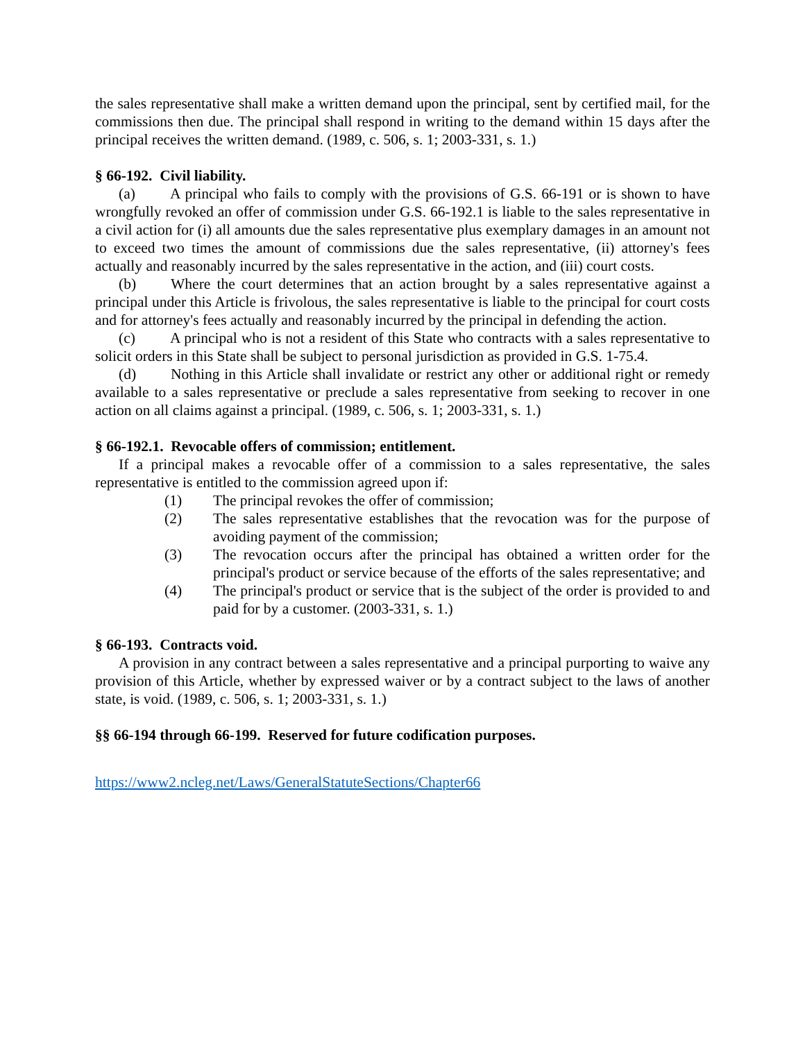the sales representative shall make a written demand upon the principal, sent by certified mail, for the commissions then due. The principal shall respond in writing to the demand within 15 days after the principal receives the written demand. (1989, c. 506, s. 1; 2003-331, s. 1.)
§ 66-192. Civil liability.
(a) A principal who fails to comply with the provisions of G.S. 66-191 or is shown to have wrongfully revoked an offer of commission under G.S. 66-192.1 is liable to the sales representative in a civil action for (i) all amounts due the sales representative plus exemplary damages in an amount not to exceed two times the amount of commissions due the sales representative, (ii) attorney's fees actually and reasonably incurred by the sales representative in the action, and (iii) court costs.
(b) Where the court determines that an action brought by a sales representative against a principal under this Article is frivolous, the sales representative is liable to the principal for court costs and for attorney's fees actually and reasonably incurred by the principal in defending the action.
(c) A principal who is not a resident of this State who contracts with a sales representative to solicit orders in this State shall be subject to personal jurisdiction as provided in G.S. 1-75.4.
(d) Nothing in this Article shall invalidate or restrict any other or additional right or remedy available to a sales representative or preclude a sales representative from seeking to recover in one action on all claims against a principal. (1989, c. 506, s. 1; 2003-331, s. 1.)
§ 66-192.1. Revocable offers of commission; entitlement.
If a principal makes a revocable offer of a commission to a sales representative, the sales representative is entitled to the commission agreed upon if:
(1) The principal revokes the offer of commission;
(2) The sales representative establishes that the revocation was for the purpose of avoiding payment of the commission;
(3) The revocation occurs after the principal has obtained a written order for the principal's product or service because of the efforts of the sales representative; and
(4) The principal's product or service that is the subject of the order is provided to and paid for by a customer. (2003-331, s. 1.)
§ 66-193. Contracts void.
A provision in any contract between a sales representative and a principal purporting to waive any provision of this Article, whether by expressed waiver or by a contract subject to the laws of another state, is void. (1989, c. 506, s. 1; 2003-331, s. 1.)
§§ 66-194 through 66-199. Reserved for future codification purposes.
https://www2.ncleg.net/Laws/GeneralStatuteSections/Chapter66